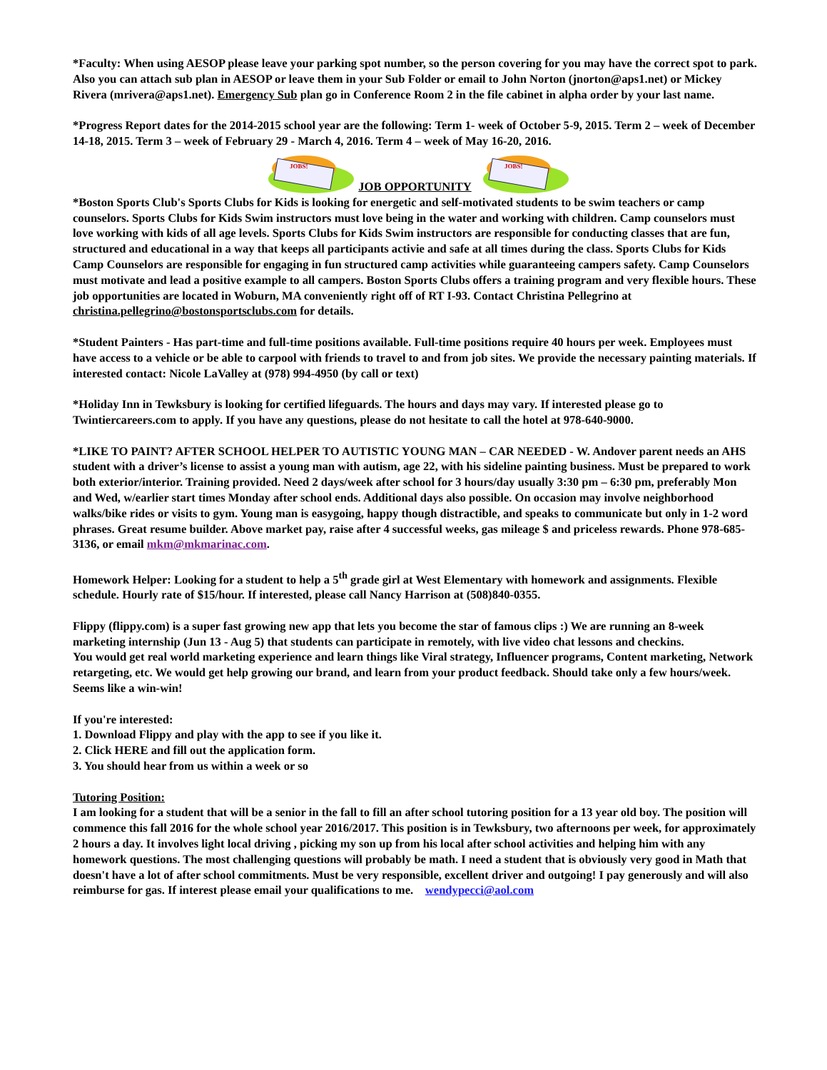*Faculty: When using AESOP please leave your parking spot number, so the person covering for you may have the correct spot to park. Also you can attach sub plan in AESOP or leave them in your Sub Folder or email to John Norton (jnorton@aps1.net) or Mickey Rivera (mrivera@aps1.net). Emergency Sub plan go in Conference Room 2 in the file cabinet in alpha order by your last name.
*Progress Report dates for the 2014-2015 school year are the following: Term 1- week of October 5-9, 2015. Term 2 – week of December 14-18, 2015. Term 3 – week of February 29 - March 4, 2016. Term 4 – week of May 16-20, 2016.
JOBS!
JOB OPPORTUNITY
JOBS!
*Boston Sports Club's Sports Clubs for Kids is looking for energetic and self-motivated students to be swim teachers or camp counselors. Sports Clubs for Kids Swim instructors must love being in the water and working with children. Camp counselors must love working with kids of all age levels. Sports Clubs for Kids Swim instructors are responsible for conducting classes that are fun, structured and educational in a way that keeps all participants activie and safe at all times during the class. Sports Clubs for Kids Camp Counselors are responsible for engaging in fun structured camp activities while guaranteeing campers safety. Camp Counselors must motivate and lead a positive example to all campers. Boston Sports Clubs offers a training program and very flexible hours. These job opportunities are located in Woburn, MA conveniently right off of RT I-93. Contact Christina Pellegrino at christina.pellegrino@bostonsportsclubs.com for details.
*Student Painters - Has part-time and full-time positions available. Full-time positions require 40 hours per week. Employees must have access to a vehicle or be able to carpool with friends to travel to and from job sites. We provide the necessary painting materials. If interested contact: Nicole LaValley at (978) 994-4950 (by call or text)
*Holiday Inn in Tewksbury is looking for certified lifeguards. The hours and days may vary. If interested please go to Twintiercareers.com to apply. If you have any questions, please do not hesitate to call the hotel at 978-640-9000.
*LIKE TO PAINT? AFTER SCHOOL HELPER TO AUTISTIC YOUNG MAN – CAR NEEDED - W. Andover parent needs an AHS student with a driver’s license to assist a young man with autism, age 22, with his sideline painting business. Must be prepared to work both exterior/interior. Training provided. Need 2 days/week after school for 3 hours/day usually 3:30 pm – 6:30 pm, preferably Mon and Wed, w/earlier start times Monday after school ends. Additional days also possible. On occasion may involve neighborhood walks/bike rides or visits to gym. Young man is easygoing, happy though distractible, and speaks to communicate but only in 1-2 word phrases. Great resume builder. Above market pay, raise after 4 successful weeks, gas mileage $ and priceless rewards. Phone 978-685-3136, or email mkm@mkmarinac.com.
Homework Helper: Looking for a student to help a 5<sup>th</sup> grade girl at West Elementary with homework and assignments. Flexible schedule. Hourly rate of $15/hour. If interested, please call Nancy Harrison at (508)840-0355.
Flippy (flippy.com) is a super fast growing new app that lets you become the star of famous clips :) We are running an 8-week marketing internship (Jun 13 - Aug 5) that students can participate in remotely, with live video chat lessons and checkins.
You would get real world marketing experience and learn things like Viral strategy, Influencer programs, Content marketing, Network retargeting, etc. We would get help growing our brand, and learn from your product feedback. Should take only a few hours/week. Seems like a win-win!
If you're interested:
1. Download Flippy and play with the app to see if you like it.
2. Click HERE and fill out the application form.
3. You should hear from us within a week or so
Tutoring Position:
I am looking for a student that will be a senior in the fall to fill an after school tutoring position for a 13 year old boy. The position will commence this fall 2016 for the whole school year 2016/2017. This position is in Tewksbury, two afternoons per week, for approximately 2 hours a day. It involves light local driving , picking my son up from his local after school activities and helping him with any homework questions. The most challenging questions will probably be math. I need a student that is obviously very good in Math that doesn't have a lot of after school commitments. Must be very responsible, excellent driver and outgoing! I pay generously and will also reimburse for gas. If interest please email your qualifications to me. wendypecci@aol.com